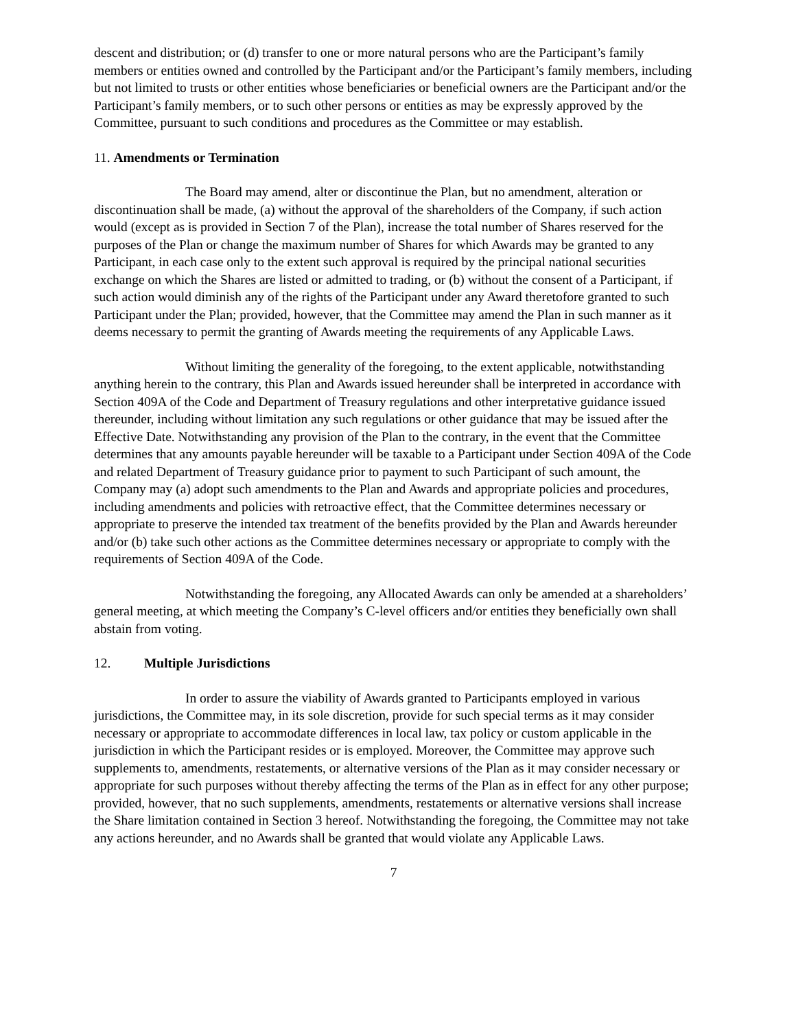descent and distribution; or (d) transfer to one or more natural persons who are the Participant’s family members or entities owned and controlled by the Participant and/or the Participant’s family members, including but not limited to trusts or other entities whose beneficiaries or beneficial owners are the Participant and/or the Participant’s family members, or to such other persons or entities as may be expressly approved by the Committee, pursuant to such conditions and procedures as the Committee or may establish.
11. Amendments or Termination
The Board may amend, alter or discontinue the Plan, but no amendment, alteration or discontinuation shall be made, (a) without the approval of the shareholders of the Company, if such action would (except as is provided in Section 7 of the Plan), increase the total number of Shares reserved for the purposes of the Plan or change the maximum number of Shares for which Awards may be granted to any Participant, in each case only to the extent such approval is required by the principal national securities exchange on which the Shares are listed or admitted to trading, or (b) without the consent of a Participant, if such action would diminish any of the rights of the Participant under any Award theretofore granted to such Participant under the Plan; provided, however, that the Committee may amend the Plan in such manner as it deems necessary to permit the granting of Awards meeting the requirements of any Applicable Laws.
Without limiting the generality of the foregoing, to the extent applicable, notwithstanding anything herein to the contrary, this Plan and Awards issued hereunder shall be interpreted in accordance with Section 409A of the Code and Department of Treasury regulations and other interpretative guidance issued thereunder, including without limitation any such regulations or other guidance that may be issued after the Effective Date. Notwithstanding any provision of the Plan to the contrary, in the event that the Committee determines that any amounts payable hereunder will be taxable to a Participant under Section 409A of the Code and related Department of Treasury guidance prior to payment to such Participant of such amount, the Company may (a) adopt such amendments to the Plan and Awards and appropriate policies and procedures, including amendments and policies with retroactive effect, that the Committee determines necessary or appropriate to preserve the intended tax treatment of the benefits provided by the Plan and Awards hereunder and/or (b) take such other actions as the Committee determines necessary or appropriate to comply with the requirements of Section 409A of the Code.
Notwithstanding the foregoing, any Allocated Awards can only be amended at a shareholders’ general meeting, at which meeting the Company’s C-level officers and/or entities they beneficially own shall abstain from voting.
12. Multiple Jurisdictions
In order to assure the viability of Awards granted to Participants employed in various jurisdictions, the Committee may, in its sole discretion, provide for such special terms as it may consider necessary or appropriate to accommodate differences in local law, tax policy or custom applicable in the jurisdiction in which the Participant resides or is employed. Moreover, the Committee may approve such supplements to, amendments, restatements, or alternative versions of the Plan as it may consider necessary or appropriate for such purposes without thereby affecting the terms of the Plan as in effect for any other purpose; provided, however, that no such supplements, amendments, restatements or alternative versions shall increase the Share limitation contained in Section 3 hereof. Notwithstanding the foregoing, the Committee may not take any actions hereunder, and no Awards shall be granted that would violate any Applicable Laws.
7